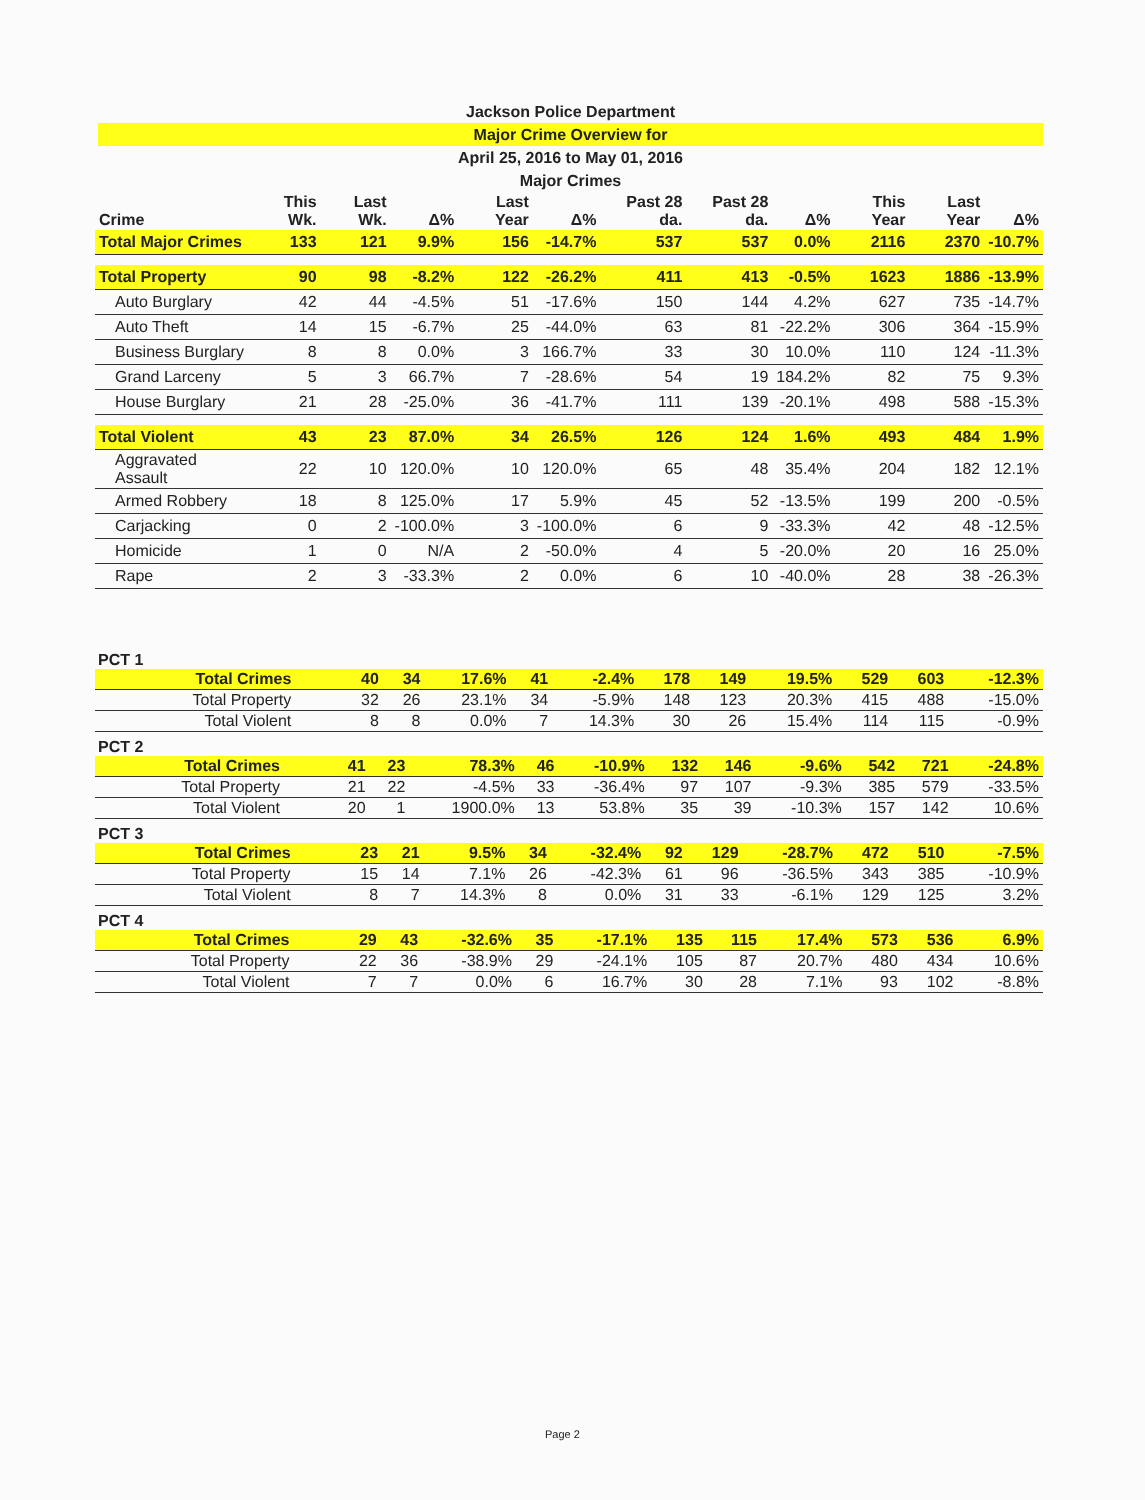Jackson Police Department
Major Crime Overview for
April 25, 2016 to May 01, 2016
Major Crimes
| Crime | This Wk. | Last Wk. | Δ% | Last Year | Δ% | Past 28 da. | Past 28 da. | Δ% | This Year | Last Year | Δ% |
| --- | --- | --- | --- | --- | --- | --- | --- | --- | --- | --- | --- |
| Total Major Crimes | 133 | 121 | 9.9% | 156 | -14.7% | 537 | 537 | 0.0% | 2116 | 2370 | -10.7% |
| Total Property | 90 | 98 | -8.2% | 122 | -26.2% | 411 | 413 | -0.5% | 1623 | 1886 | -13.9% |
| Auto Burglary | 42 | 44 | -4.5% | 51 | -17.6% | 150 | 144 | 4.2% | 627 | 735 | -14.7% |
| Auto Theft | 14 | 15 | -6.7% | 25 | -44.0% | 63 | 81 | -22.2% | 306 | 364 | -15.9% |
| Business Burglary | 8 | 8 | 0.0% | 3 | 166.7% | 33 | 30 | 10.0% | 110 | 124 | -11.3% |
| Grand Larceny | 5 | 3 | 66.7% | 7 | -28.6% | 54 | 19 | 184.2% | 82 | 75 | 9.3% |
| House Burglary | 21 | 28 | -25.0% | 36 | -41.7% | 111 | 139 | -20.1% | 498 | 588 | -15.3% |
| Total Violent | 43 | 23 | 87.0% | 34 | 26.5% | 126 | 124 | 1.6% | 493 | 484 | 1.9% |
| Aggravated Assault | 22 | 10 | 120.0% | 10 | 120.0% | 65 | 48 | 35.4% | 204 | 182 | 12.1% |
| Armed Robbery | 18 | 8 | 125.0% | 17 | 5.9% | 45 | 52 | -13.5% | 199 | 200 | -0.5% |
| Carjacking | 0 | 2 | -100.0% | 3 | -100.0% | 6 | 9 | -33.3% | 42 | 48 | -12.5% |
| Homicide | 1 | 0 | N/A | 2 | -50.0% | 4 | 5 | -20.0% | 20 | 16 | 25.0% |
| Rape | 2 | 3 | -33.3% | 2 | 0.0% | 6 | 10 | -40.0% | 28 | 38 | -26.3% |
PCT 1
| Total Crimes | 40 | 34 | 17.6% | 41 | -2.4% | 178 | 149 | 19.5% | 529 | 603 | -12.3% |
| Total Property | 32 | 26 | 23.1% | 34 | -5.9% | 148 | 123 | 20.3% | 415 | 488 | -15.0% |
| Total Violent | 8 | 8 | 0.0% | 7 | 14.3% | 30 | 26 | 15.4% | 114 | 115 | -0.9% |
PCT 2
| Total Crimes | 41 | 23 | 78.3% | 46 | -10.9% | 132 | 146 | -9.6% | 542 | 721 | -24.8% |
| Total Property | 21 | 22 | -4.5% | 33 | -36.4% | 97 | 107 | -9.3% | 385 | 579 | -33.5% |
| Total Violent | 20 | 1 | 1900.0% | 13 | 53.8% | 35 | 39 | -10.3% | 157 | 142 | 10.6% |
PCT 3
| Total Crimes | 23 | 21 | 9.5% | 34 | -32.4% | 92 | 129 | -28.7% | 472 | 510 | -7.5% |
| Total Property | 15 | 14 | 7.1% | 26 | -42.3% | 61 | 96 | -36.5% | 343 | 385 | -10.9% |
| Total Violent | 8 | 7 | 14.3% | 8 | 0.0% | 31 | 33 | -6.1% | 129 | 125 | 3.2% |
PCT 4
| Total Crimes | 29 | 43 | -32.6% | 35 | -17.1% | 135 | 115 | 17.4% | 573 | 536 | 6.9% |
| Total Property | 22 | 36 | -38.9% | 29 | -24.1% | 105 | 87 | 20.7% | 480 | 434 | 10.6% |
| Total Violent | 7 | 7 | 0.0% | 6 | 16.7% | 30 | 28 | 7.1% | 93 | 102 | -8.8% |
Page 2